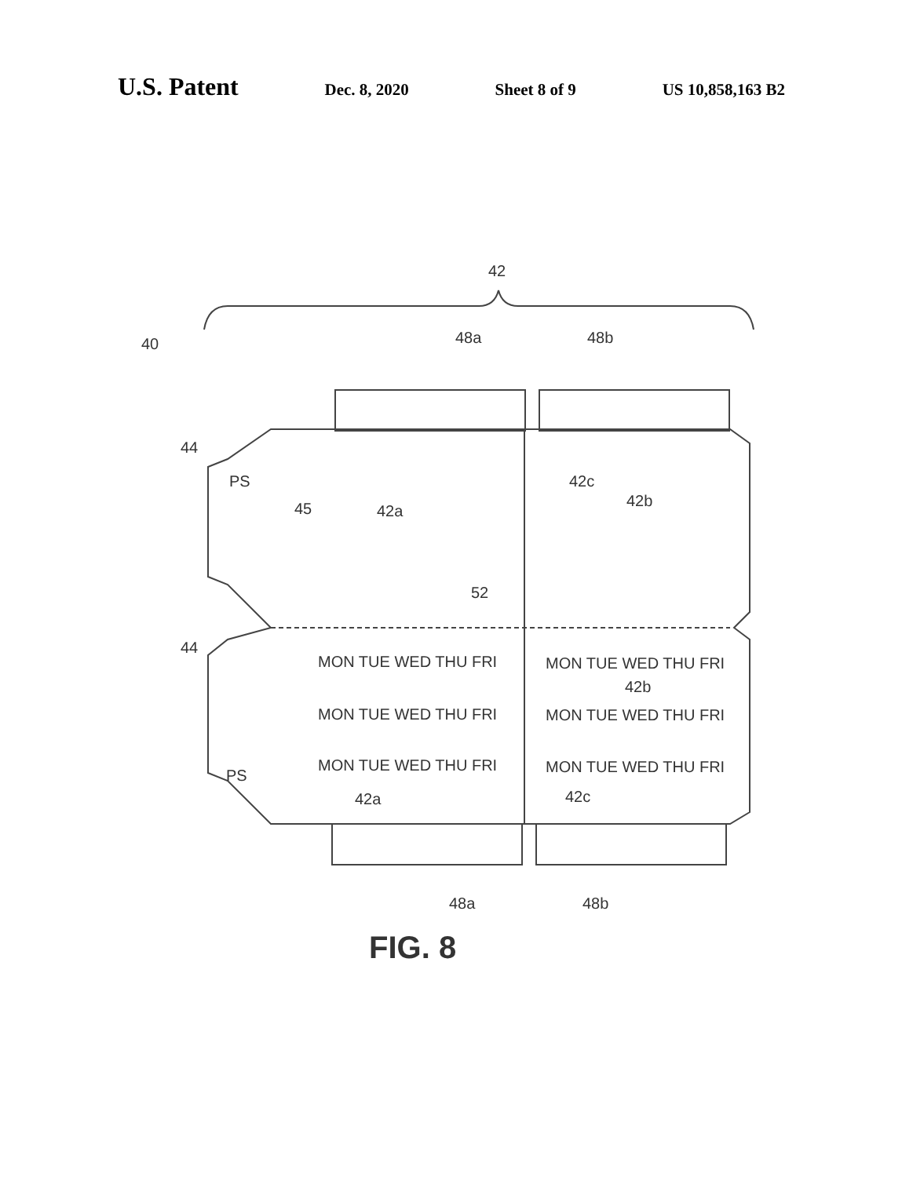U.S. Patent Dec. 8, 2020 Sheet 8 of 9 US 10,858,163 B2
42
40
48a
48b
44
PS
45
42a
42c
42b
52
44
MON TUE WED THU FRI
MON TUE WED THU FRI
42b
MON TUE WED THU FRI
MON TUE WED THU FRI
PS
MON TUE WED THU FRI
MON TUE WED THU FRI
42a
42c
48a
48b
FIG. 8